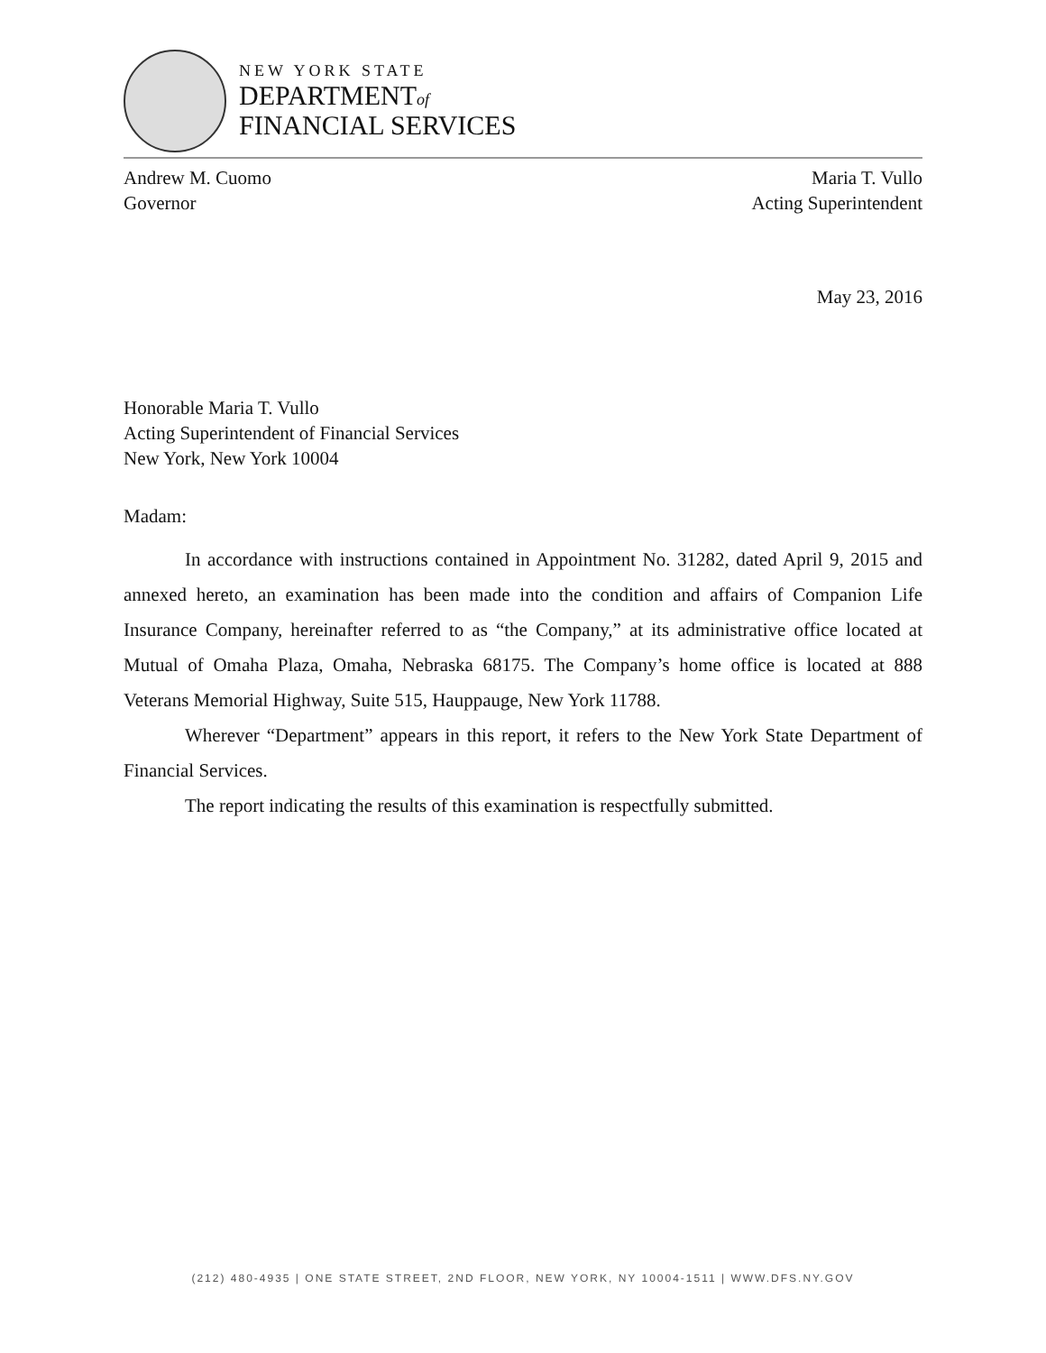NEW YORK STATE
DEPARTMENTof
FINANCIAL SERVICES
Andrew M. Cuomo
Governor
Maria T. Vullo
Acting Superintendent
May 23, 2016
Honorable Maria T. Vullo
Acting Superintendent of Financial Services
New York, New York 10004
Madam:
In accordance with instructions contained in Appointment No. 31282, dated April 9, 2015 and annexed hereto, an examination has been made into the condition and affairs of Companion Life Insurance Company, hereinafter referred to as “the Company,” at its administrative office located at Mutual of Omaha Plaza, Omaha, Nebraska 68175. The Company’s home office is located at 888 Veterans Memorial Highway, Suite 515, Hauppauge, New York 11788.
Wherever “Department” appears in this report, it refers to the New York State Department of Financial Services.
The report indicating the results of this examination is respectfully submitted.
(212) 480-4935 | ONE STATE STREET, 2ND FLOOR, NEW YORK, NY 10004-1511 | WWW.DFS.NY.GOV